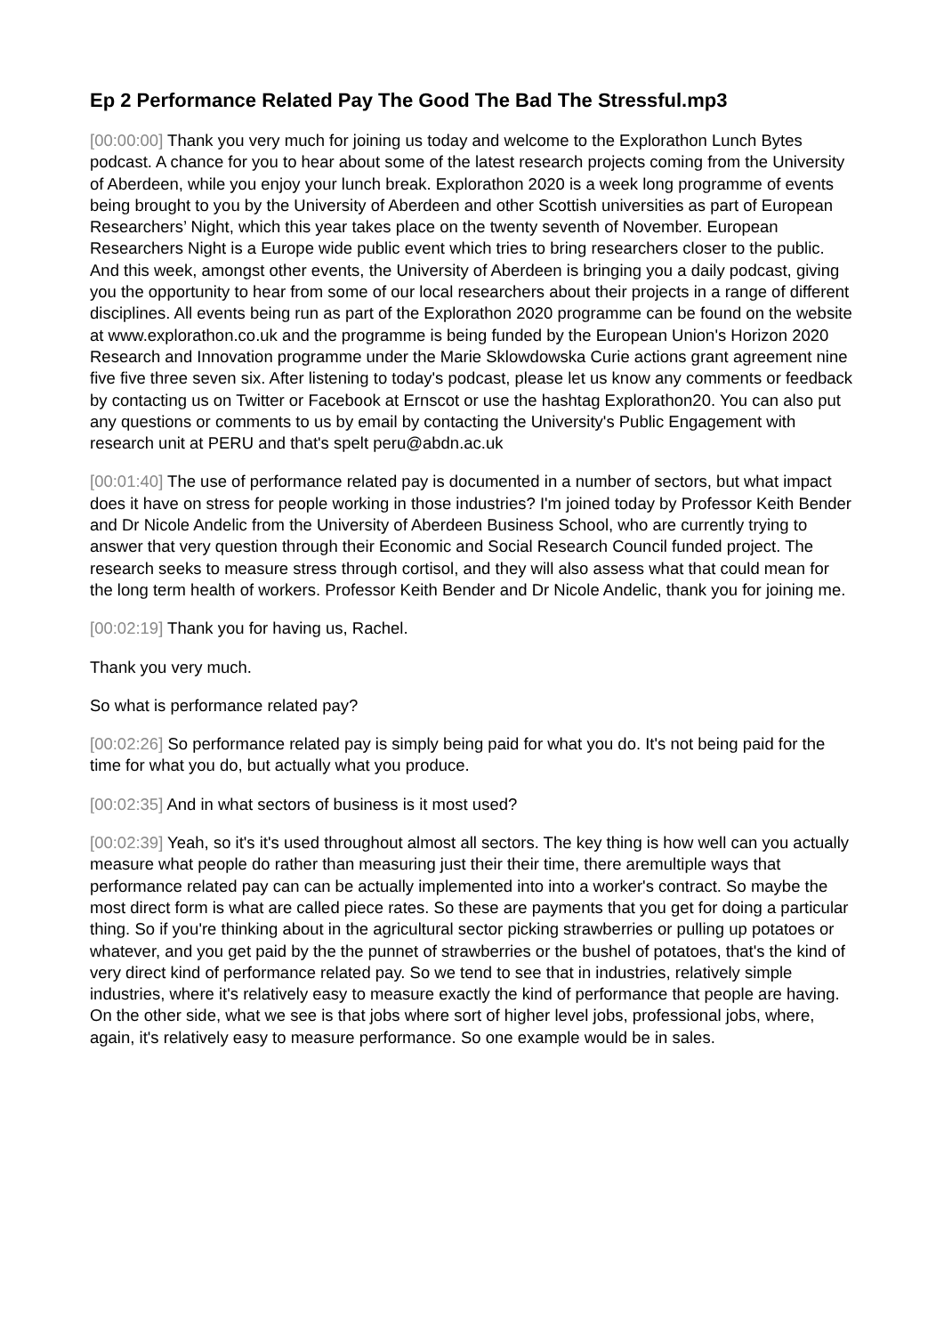Ep 2 Performance Related Pay The Good The Bad The Stressful.mp3
[00:00:00] Thank you very much for joining us today and welcome to the Explorathon Lunch Bytes podcast. A chance for you to hear about some of the latest research projects coming from the University of Aberdeen, while you enjoy your lunch break. Explorathon 2020 is a week long programme of events being brought to you by the University of Aberdeen and other Scottish universities as part of European Researchers’ Night, which this year takes place on the twenty seventh of November. European Researchers Night is a Europe wide public event which tries to bring researchers closer to the public. And this week, amongst other events, the University of Aberdeen is bringing you a daily podcast, giving you the opportunity to hear from some of our local researchers about their projects in a range of different disciplines. All events being run as part of the Explorathon 2020 programme can be found on the website at www.explorathon.co.uk and the programme is being funded by the European Union's Horizon 2020 Research and Innovation programme under the Marie Sklowdowska Curie actions grant agreement nine five five three seven six. After listening to today's podcast, please let us know any comments or feedback by contacting us on Twitter or Facebook at Ernscot or use the hashtag Explorathon20. You can also put any questions or comments to us by email by contacting the University's Public Engagement with research unit at PERU and that's spelt peru@abdn.ac.uk
[00:01:40] The use of performance related pay is documented in a number of sectors, but what impact does it have on stress for people working in those industries? I'm joined today by Professor Keith Bender and Dr Nicole Andelic from the University of Aberdeen Business School, who are currently trying to answer that very question through their Economic and Social Research Council funded project. The research seeks to measure stress through cortisol, and they will also assess what that could mean for the long term health of workers. Professor Keith Bender and Dr Nicole Andelic, thank you for joining me.
[00:02:19] Thank you for having us, Rachel.
Thank you very much.
So what is performance related pay?
[00:02:26] So performance related pay is simply being paid for what you do. It's not being paid for the time for what you do, but actually what you produce.
[00:02:35] And in what sectors of business is it most used?
[00:02:39] Yeah, so it's it's used throughout almost all sectors. The key thing is how well can you actually measure what people do rather than measuring just their their time, there aremultiple ways that performance related pay can can be actually implemented into into a worker's contract. So maybe the most direct form is what are called piece rates. So these are payments that you get for doing a particular thing. So if you're thinking about in the agricultural sector picking strawberries or pulling up potatoes or whatever, and you get paid by the the punnet of strawberries or the bushel of potatoes, that's the kind of very direct kind of performance related pay. So we tend to see that in industries, relatively simple industries, where it's relatively easy to measure exactly the kind of performance that people are having. On the other side, what we see is that jobs where sort of higher level jobs, professional jobs, where, again, it's relatively easy to measure performance. So one example would be in sales.